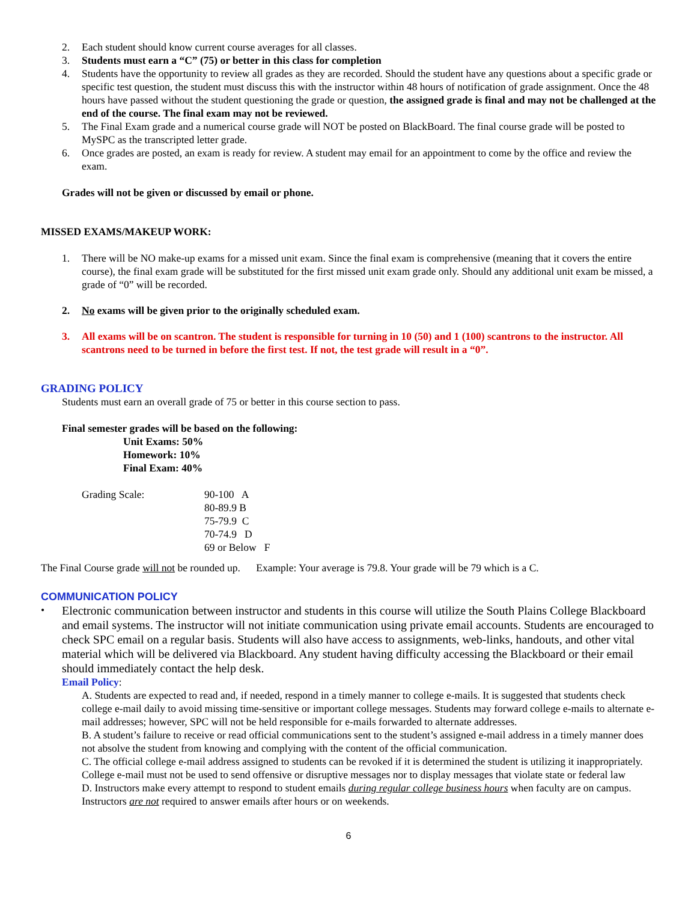2. Each student should know current course averages for all classes.
3. Students must earn a “C” (75) or better in this class for completion
4. Students have the opportunity to review all grades as they are recorded. Should the student have any questions about a specific grade or specific test question, the student must discuss this with the instructor within 48 hours of notification of grade assignment. Once the 48 hours have passed without the student questioning the grade or question, the assigned grade is final and may not be challenged at the end of the course. The final exam may not be reviewed.
5. The Final Exam grade and a numerical course grade will NOT be posted on BlackBoard. The final course grade will be posted to MySPC as the transcripted letter grade.
6. Once grades are posted, an exam is ready for review. A student may email for an appointment to come by the office and review the exam.
Grades will not be given or discussed by email or phone.
MISSED EXAMS/MAKEUP WORK:
1. There will be NO make-up exams for a missed unit exam. Since the final exam is comprehensive (meaning that it covers the entire course), the final exam grade will be substituted for the first missed unit exam grade only. Should any additional unit exam be missed, a grade of “0” will be recorded.
2. No exams will be given prior to the originally scheduled exam.
3. All exams will be on scantron. The student is responsible for turning in 10 (50) and 1 (100) scantrons to the instructor. All scantrons need to be turned in before the first test. If not, the test grade will result in a “0”.
GRADING POLICY
Students must earn an overall grade of 75 or better in this course section to pass.
Final semester grades will be based on the following:
Unit Exams: 50%
Homework: 10%
Final Exam: 40%
Grading Scale: 90-100 A
80-89.9 B
75-79.9 C
70-74.9 D
69 or Below F
The Final Course grade will not be rounded up. Example: Your average is 79.8. Your grade will be 79 which is a C.
COMMUNICATION POLICY
•
Electronic communication between instructor and students in this course will utilize the South Plains College Blackboard and email systems. The instructor will not initiate communication using private email accounts. Students are encouraged to check SPC email on a regular basis. Students will also have access to assignments, web-links, handouts, and other vital material which will be delivered via Blackboard. Any student having difficulty accessing the Blackboard or their email should immediately contact the help desk.
Email Policy:
A. Students are expected to read and, if needed, respond in a timely manner to college e-mails. It is suggested that students check college e-mail daily to avoid missing time-sensitive or important college messages. Students may forward college e-mails to alternate e-mail addresses; however, SPC will not be held responsible for e-mails forwarded to alternate addresses.
B. A student’s failure to receive or read official communications sent to the student’s assigned e-mail address in a timely manner does not absolve the student from knowing and complying with the content of the official communication.
C. The official college e-mail address assigned to students can be revoked if it is determined the student is utilizing it inappropriately. College e-mail must not be used to send offensive or disruptive messages nor to display messages that violate state or federal law
D. Instructors make every attempt to respond to student emails during regular college business hours when faculty are on campus. Instructors are not required to answer emails after hours or on weekends.
6